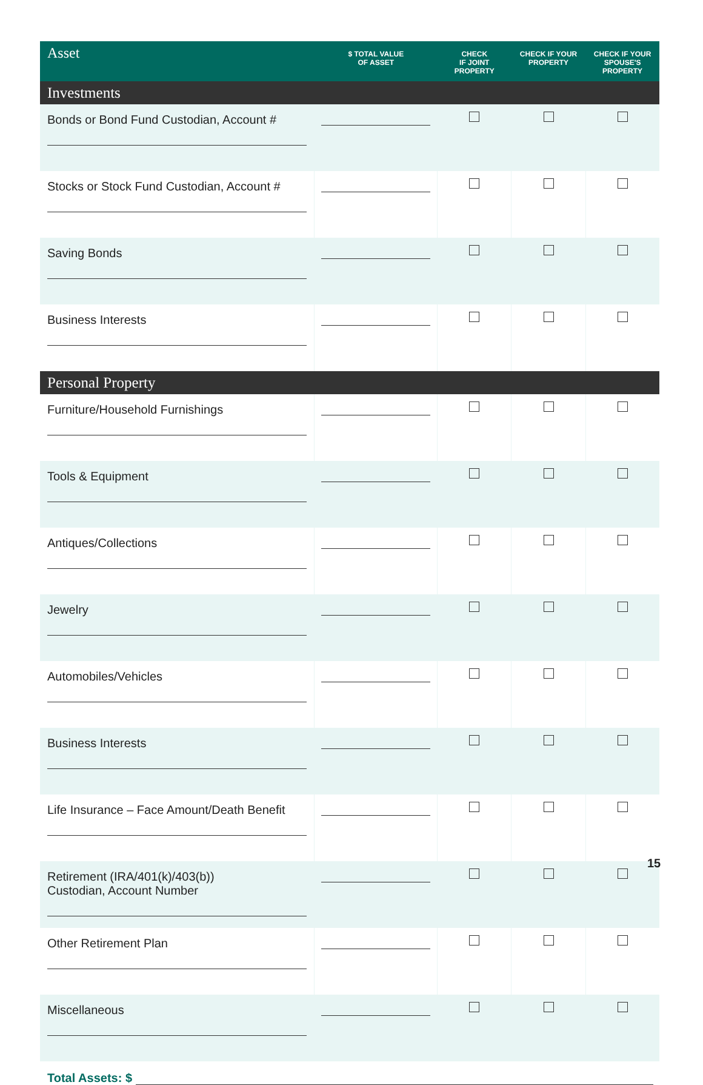| Asset | $ TOTAL VALUE OF ASSET | CHECK IF JOINT PROPERTY | CHECK IF YOUR PROPERTY | CHECK IF YOUR SPOUSE'S PROPERTY |
| --- | --- | --- | --- | --- |
| Investments | | | | |
| Bonds or Bond Fund Custodian, Account # | | | | |
| Stocks or Stock Fund Custodian, Account # | | | | |
| Saving Bonds | | | | |
| Business Interests | | | | |
| Personal Property | | | | |
| Furniture/Household Furnishings | | | | |
| Tools & Equipment | | | | |
| Antiques/Collections | | | | |
| Jewelry | | | | |
| Automobiles/Vehicles | | | | |
| Business Interests | | | | |
| Life Insurance – Face Amount/Death Benefit | | | | |
| Retirement (IRA/401(k)/403(b)) Custodian, Account Number | | | | |
| Other Retirement Plan | | | | |
| Miscellaneous | | | | |
Total Assets: $
15